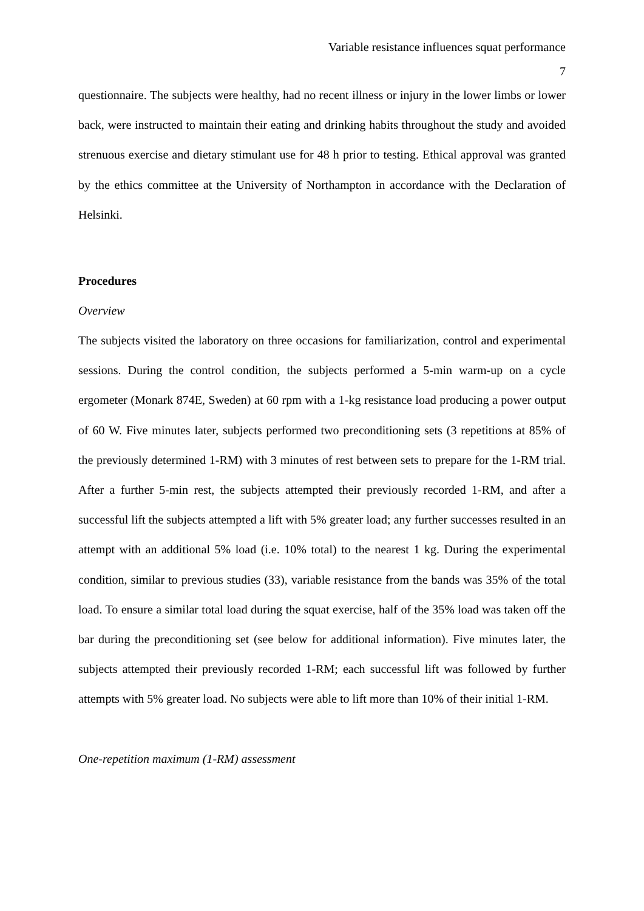Variable resistance influences squat performance
7
questionnaire. The subjects were healthy, had no recent illness or injury in the lower limbs or lower back, were instructed to maintain their eating and drinking habits throughout the study and avoided strenuous exercise and dietary stimulant use for 48 h prior to testing. Ethical approval was granted by the ethics committee at the University of Northampton in accordance with the Declaration of Helsinki.
Procedures
Overview
The subjects visited the laboratory on three occasions for familiarization, control and experimental sessions. During the control condition, the subjects performed a 5-min warm-up on a cycle ergometer (Monark 874E, Sweden) at 60 rpm with a 1-kg resistance load producing a power output of 60 W. Five minutes later, subjects performed two preconditioning sets (3 repetitions at 85% of the previously determined 1-RM) with 3 minutes of rest between sets to prepare for the 1-RM trial. After a further 5-min rest, the subjects attempted their previously recorded 1-RM, and after a successful lift the subjects attempted a lift with 5% greater load; any further successes resulted in an attempt with an additional 5% load (i.e. 10% total) to the nearest 1 kg. During the experimental condition, similar to previous studies (33), variable resistance from the bands was 35% of the total load. To ensure a similar total load during the squat exercise, half of the 35% load was taken off the bar during the preconditioning set (see below for additional information). Five minutes later, the subjects attempted their previously recorded 1-RM; each successful lift was followed by further attempts with 5% greater load. No subjects were able to lift more than 10% of their initial 1-RM.
One-repetition maximum (1-RM) assessment